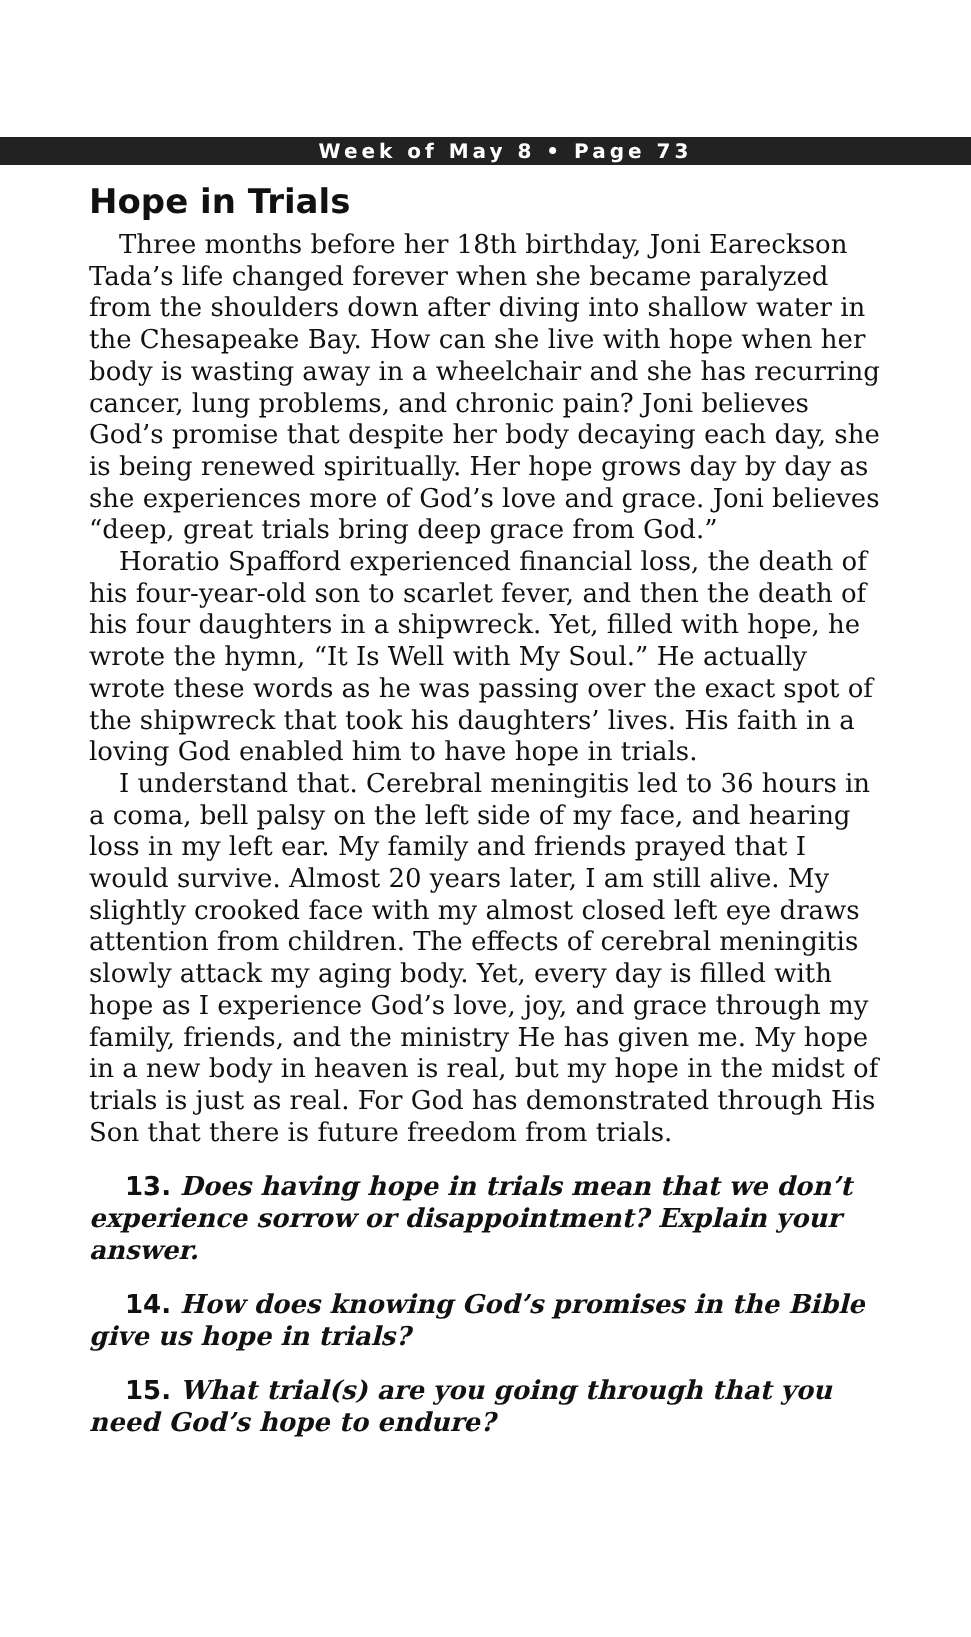Week of May 8 • Page 73
Hope in Trials
Three months before her 18th birthday, Joni Eareckson Tada’s life changed forever when she became paralyzed from the shoulders down after diving into shallow water in the Chesapeake Bay. How can she live with hope when her body is wasting away in a wheelchair and she has recurring cancer, lung problems, and chronic pain? Joni believes God’s promise that despite her body decaying each day, she is being renewed spiritually. Her hope grows day by day as she experiences more of God’s love and grace. Joni believes “deep, great trials bring deep grace from God.”
Horatio Spafford experienced financial loss, the death of his four-year-old son to scarlet fever, and then the death of his four daughters in a shipwreck. Yet, filled with hope, he wrote the hymn, “It Is Well with My Soul.” He actually wrote these words as he was passing over the exact spot of the shipwreck that took his daughters’ lives. His faith in a loving God enabled him to have hope in trials.
I understand that. Cerebral meningitis led to 36 hours in a coma, bell palsy on the left side of my face, and hearing loss in my left ear. My family and friends prayed that I would survive. Almost 20 years later, I am still alive. My slightly crooked face with my almost closed left eye draws attention from children. The effects of cerebral meningitis slowly attack my aging body. Yet, every day is filled with hope as I experience God’s love, joy, and grace through my family, friends, and the ministry He has given me. My hope in a new body in heaven is real, but my hope in the midst of trials is just as real. For God has demonstrated through His Son that there is future freedom from trials.
13. Does having hope in trials mean that we don’t experience sorrow or disappointment? Explain your answer.
14. How does knowing God’s promises in the Bible give us hope in trials?
15. What trial(s) are you going through that you need God’s hope to endure?